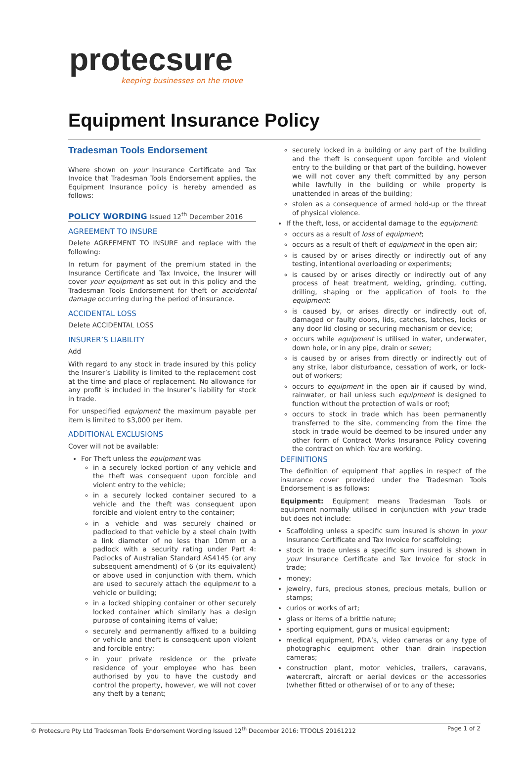protecsure
keeping businesses on the move
Equipment Insurance Policy
Tradesman Tools Endorsement
Where shown on your Insurance Certificate and Tax Invoice that Tradesman Tools Endorsement applies, the Equipment Insurance policy is hereby amended as follows:
POLICY WORDING Issued 12<sup>th</sup> December 2016
AGREEMENT TO INSURE
Delete AGREEMENT TO INSURE and replace with the following:
In return for payment of the premium stated in the Insurance Certificate and Tax Invoice, the Insurer will cover your equipment as set out in this policy and the Tradesman Tools Endorsement for theft or accidental damage occurring during the period of insurance.
ACCIDENTAL LOSS
Delete ACCIDENTAL LOSS
INSURER’S LIABILITY
Add
With regard to any stock in trade insured by this policy the Insurer’s Liability is limited to the replacement cost at the time and place of replacement. No allowance for any profit is included in the Insurer’s liability for stock in trade.
For unspecified equipment the maximum payable per item is limited to $3,000 per item.
ADDITIONAL EXCLUSIONS
Cover will not be available:
For Theft unless the equipment was
in a securely locked portion of any vehicle and the theft was consequent upon forcible and violent entry to the vehicle;
in a securely locked container secured to a vehicle and the theft was consequent upon forcible and violent entry to the container;
in a vehicle and was securely chained or padlocked to that vehicle by a steel chain (with a link diameter of no less than 10mm or a padlock with a security rating under Part 4: Padlocks of Australian Standard AS4145 (or any subsequent amendment) of 6 (or its equivalent) or above used in conjunction with them, which are used to securely attach the equipment to a vehicle or building;
in a locked shipping container or other securely locked container which similarly has a design purpose of containing items of value;
securely and permanently affixed to a building or vehicle and theft is consequent upon violent and forcible entry;
in your private residence or the private residence of your employee who has been authorised by you to have the custody and control the property, however, we will not cover any theft by a tenant;
securely locked in a building or any part of the building and the theft is consequent upon forcible and violent entry to the building or that part of the building, however we will not cover any theft committed by any person while lawfully in the building or while property is unattended in areas of the building;
stolen as a consequence of armed hold-up or the threat of physical violence.
If the theft, loss, or accidental damage to the equipment:
occurs as a result of loss of equipment;
occurs as a result of theft of equipment in the open air;
is caused by or arises directly or indirectly out of any testing, intentional overloading or experiments;
is caused by or arises directly or indirectly out of any process of heat treatment, welding, grinding, cutting, drilling, shaping or the application of tools to the equipment;
is caused by, or arises directly or indirectly out of, damaged or faulty doors, lids, catches, latches, locks or any door lid closing or securing mechanism or device;
occurs while equipment is utilised in water, underwater, down hole, or in any pipe, drain or sewer;
is caused by or arises from directly or indirectly out of any strike, labor disturbance, cessation of work, or lock-out of workers;
occurs to equipment in the open air if caused by wind, rainwater, or hail unless such equipment is designed to function without the protection of walls or roof;
occurs to stock in trade which has been permanently transferred to the site, commencing from the time the stock in trade would be deemed to be insured under any other form of Contract Works Insurance Policy covering the contract on which You are working.
DEFINITIONS
The definition of equipment that applies in respect of the insurance cover provided under the Tradesman Tools Endorsement is as follows:
Equipment: Equipment means Tradesman Tools or equipment normally utilised in conjunction with your trade but does not include:
Scaffolding unless a specific sum insured is shown in your Insurance Certificate and Tax Invoice for scaffolding;
stock in trade unless a specific sum insured is shown in your Insurance Certificate and Tax Invoice for stock in trade;
money;
jewelry, furs, precious stones, precious metals, bullion or stamps;
curios or works of art;
glass or items of a brittle nature;
sporting equipment, guns or musical equipment;
medical equipment, PDA’s, video cameras or any type of photographic equipment other than drain inspection cameras;
construction plant, motor vehicles, trailers, caravans, watercraft, aircraft or aerial devices or the accessories (whether fitted or otherwise) of or to any of these;
© Protecsure Pty Ltd Tradesman Tools Endorsement Wording Issued 12<sup>th</sup> December 2016: TTOOLS 20161212 Page 1 of 2